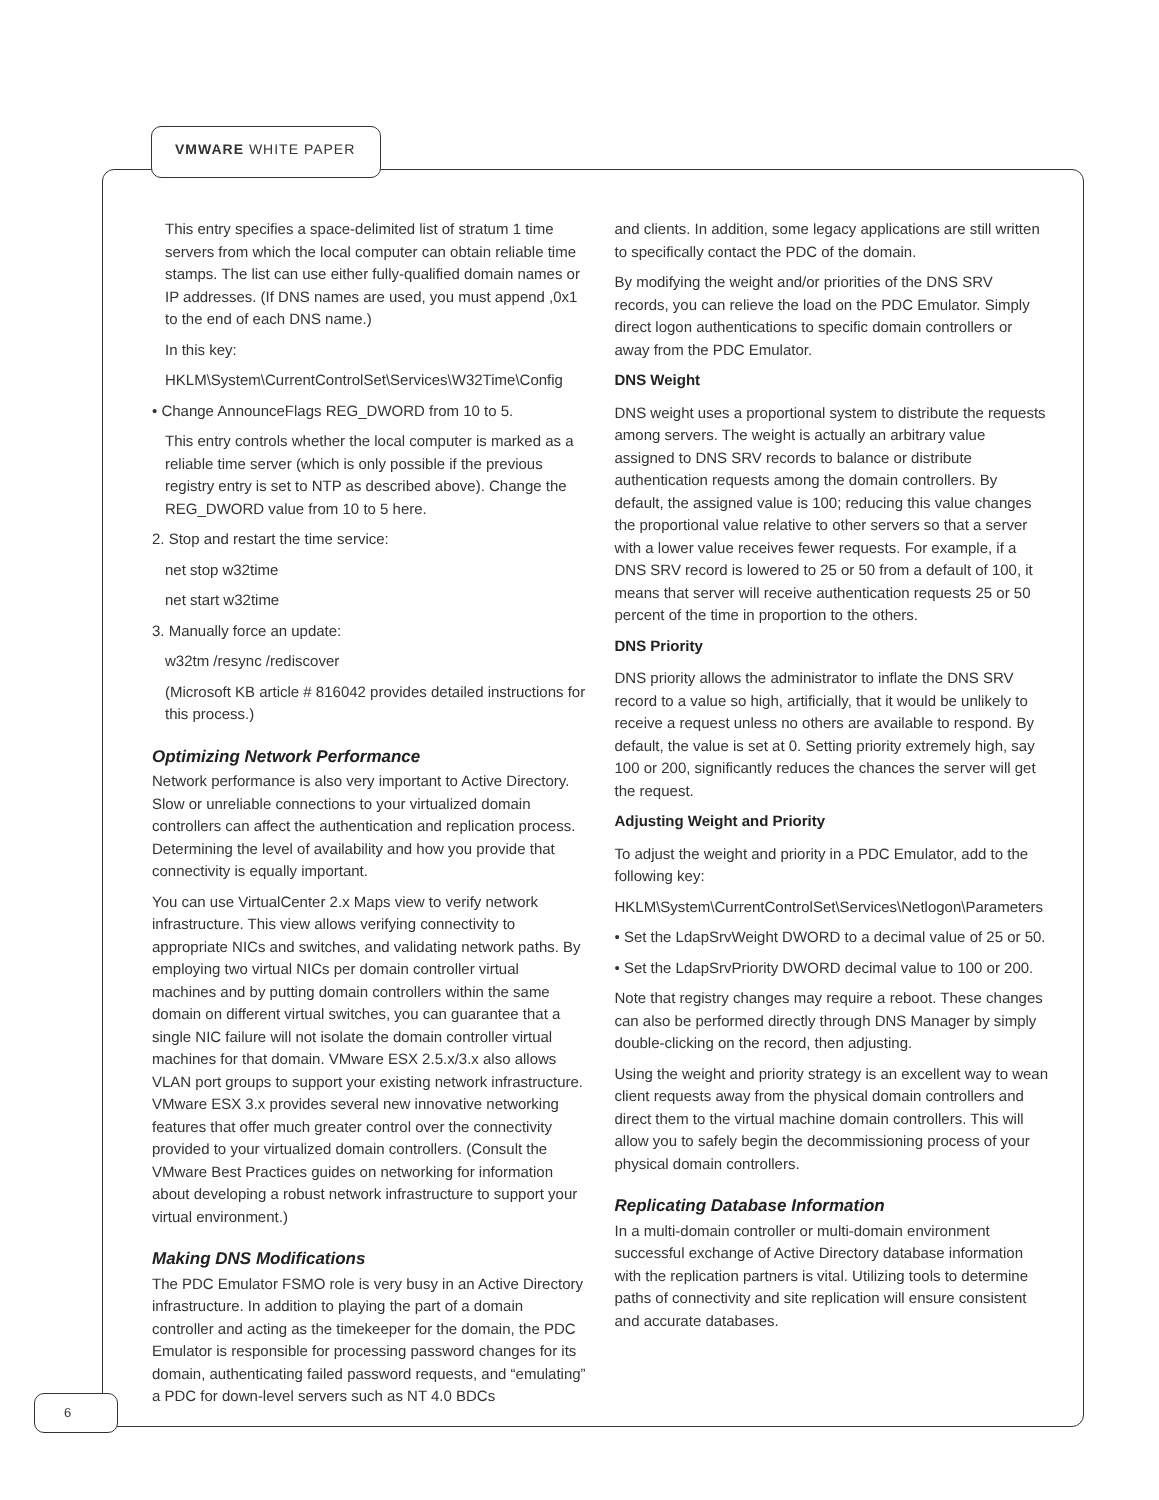VMWARE WHITE PAPER
This entry specifies a space-delimited list of stratum 1 time servers from which the local computer can obtain reliable time stamps. The list can use either fully-qualified domain names or IP addresses. (If DNS names are used, you must append ,0x1 to the end of each DNS name.)
In this key:
HKLM\System\CurrentControlSet\Services\W32Time\Config
• Change AnnounceFlags REG_DWORD from 10 to 5.
This entry controls whether the local computer is marked as a reliable time server (which is only possible if the previous registry entry is set to NTP as described above). Change the REG_DWORD value from 10 to 5 here.
2. Stop and restart the time service:
net stop w32time
net start w32time
3. Manually force an update:
w32tm /resync /rediscover
(Microsoft KB article # 816042 provides detailed instructions for this process.)
Optimizing Network Performance
Network performance is also very important to Active Directory. Slow or unreliable connections to your virtualized domain controllers can affect the authentication and replication process. Determining the level of availability and how you provide that connectivity is equally important.
You can use VirtualCenter 2.x Maps view to verify network infrastructure. This view allows verifying connectivity to appropriate NICs and switches, and validating network paths. By employing two virtual NICs per domain controller virtual machines and by putting domain controllers within the same domain on different virtual switches, you can guarantee that a single NIC failure will not isolate the domain controller virtual machines for that domain. VMware ESX 2.5.x/3.x also allows VLAN port groups to support your existing network infrastructure. VMware ESX 3.x provides several new innovative networking features that offer much greater control over the connectivity provided to your virtualized domain controllers. (Consult the VMware Best Practices guides on networking for information about developing a robust network infrastructure to support your virtual environment.)
Making DNS Modifications
The PDC Emulator FSMO role is very busy in an Active Directory infrastructure. In addition to playing the part of a domain controller and acting as the timekeeper for the domain, the PDC Emulator is responsible for processing password changes for its domain, authenticating failed password requests, and “emulating” a PDC for down-level servers such as NT 4.0 BDCs
and clients. In addition, some legacy applications are still written to specifically contact the PDC of the domain.
By modifying the weight and/or priorities of the DNS SRV records, you can relieve the load on the PDC Emulator. Simply direct logon authentications to specific domain controllers or away from the PDC Emulator.
DNS Weight
DNS weight uses a proportional system to distribute the requests among servers. The weight is actually an arbitrary value assigned to DNS SRV records to balance or distribute authentication requests among the domain controllers. By default, the assigned value is 100; reducing this value changes the proportional value relative to other servers so that a server with a lower value receives fewer requests. For example, if a DNS SRV record is lowered to 25 or 50 from a default of 100, it means that server will receive authentication requests 25 or 50 percent of the time in proportion to the others.
DNS Priority
DNS priority allows the administrator to inflate the DNS SRV record to a value so high, artificially, that it would be unlikely to receive a request unless no others are available to respond. By default, the value is set at 0. Setting priority extremely high, say 100 or 200, significantly reduces the chances the server will get the request.
Adjusting Weight and Priority
To adjust the weight and priority in a PDC Emulator, add to the following key:
HKLM\System\CurrentControlSet\Services\Netlogon\Parameters
• Set the LdapSrvWeight DWORD to a decimal value of 25 or 50.
• Set the LdapSrvPriority DWORD decimal value to 100 or 200.
Note that registry changes may require a reboot. These changes can also be performed directly through DNS Manager by simply double-clicking on the record, then adjusting.
Using the weight and priority strategy is an excellent way to wean client requests away from the physical domain controllers and direct them to the virtual machine domain controllers. This will allow you to safely begin the decommissioning process of your physical domain controllers.
Replicating Database Information
In a multi-domain controller or multi-domain environment successful exchange of Active Directory database information with the replication partners is vital. Utilizing tools to determine paths of connectivity and site replication will ensure consistent and accurate databases.
6